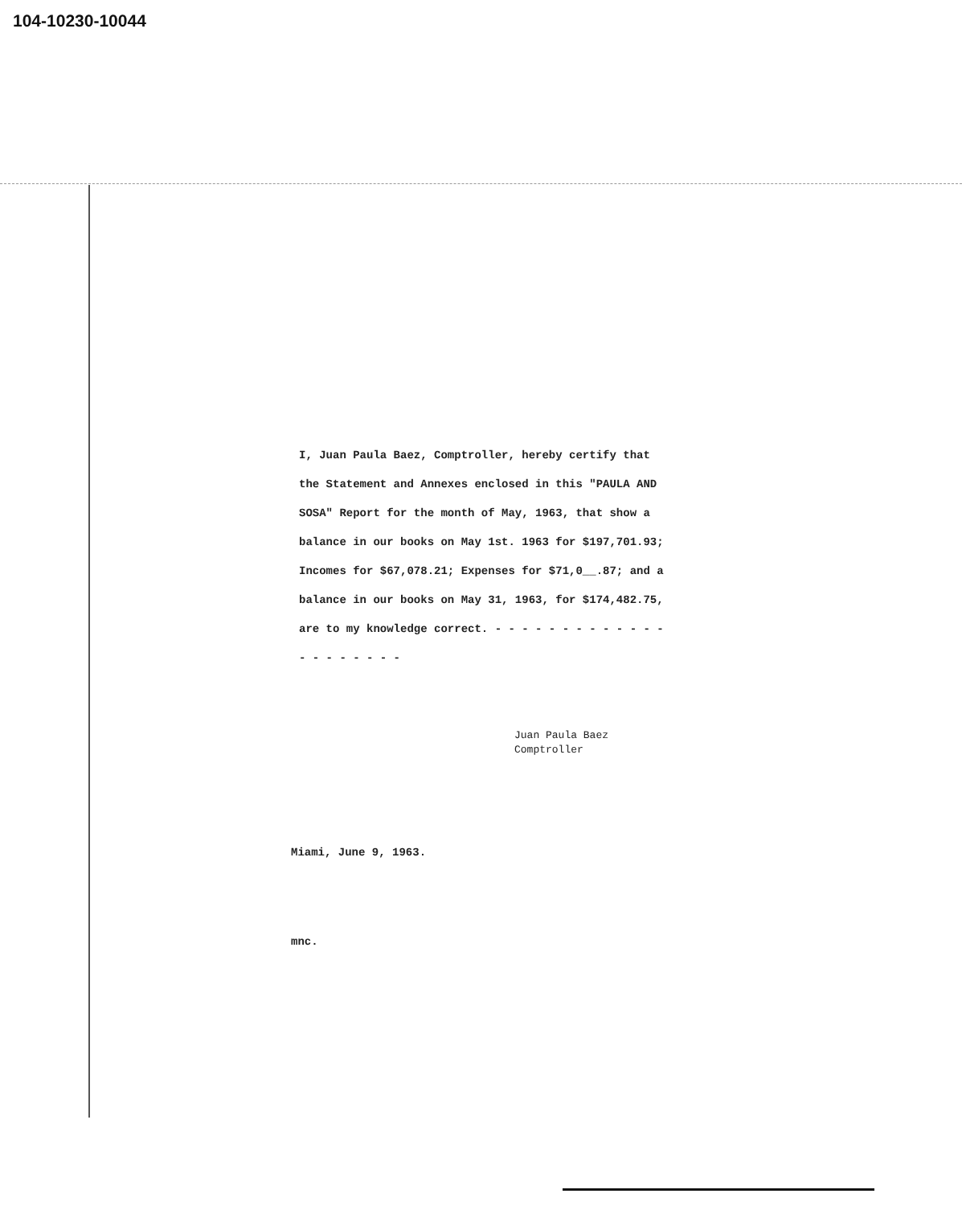104-10230-10044
I, Juan Paula Baez, Comptroller, hereby certify that the Statement and Annexes enclosed in this "PAULA AND SOSA" Report for the month of May, 1963, that show a balance in our books on May 1st. 1963 for $197,701.93; Incomes for $67,078.21; Expenses for $71,0__.87; and a balance in our books on May 31, 1963, for $174,482.75, are to my knowledge correct. - - - - - - - - - - - - - - - - - - - - -
Juan Paula Baez
Comptroller
Miami, June 9, 1963.
mnc.